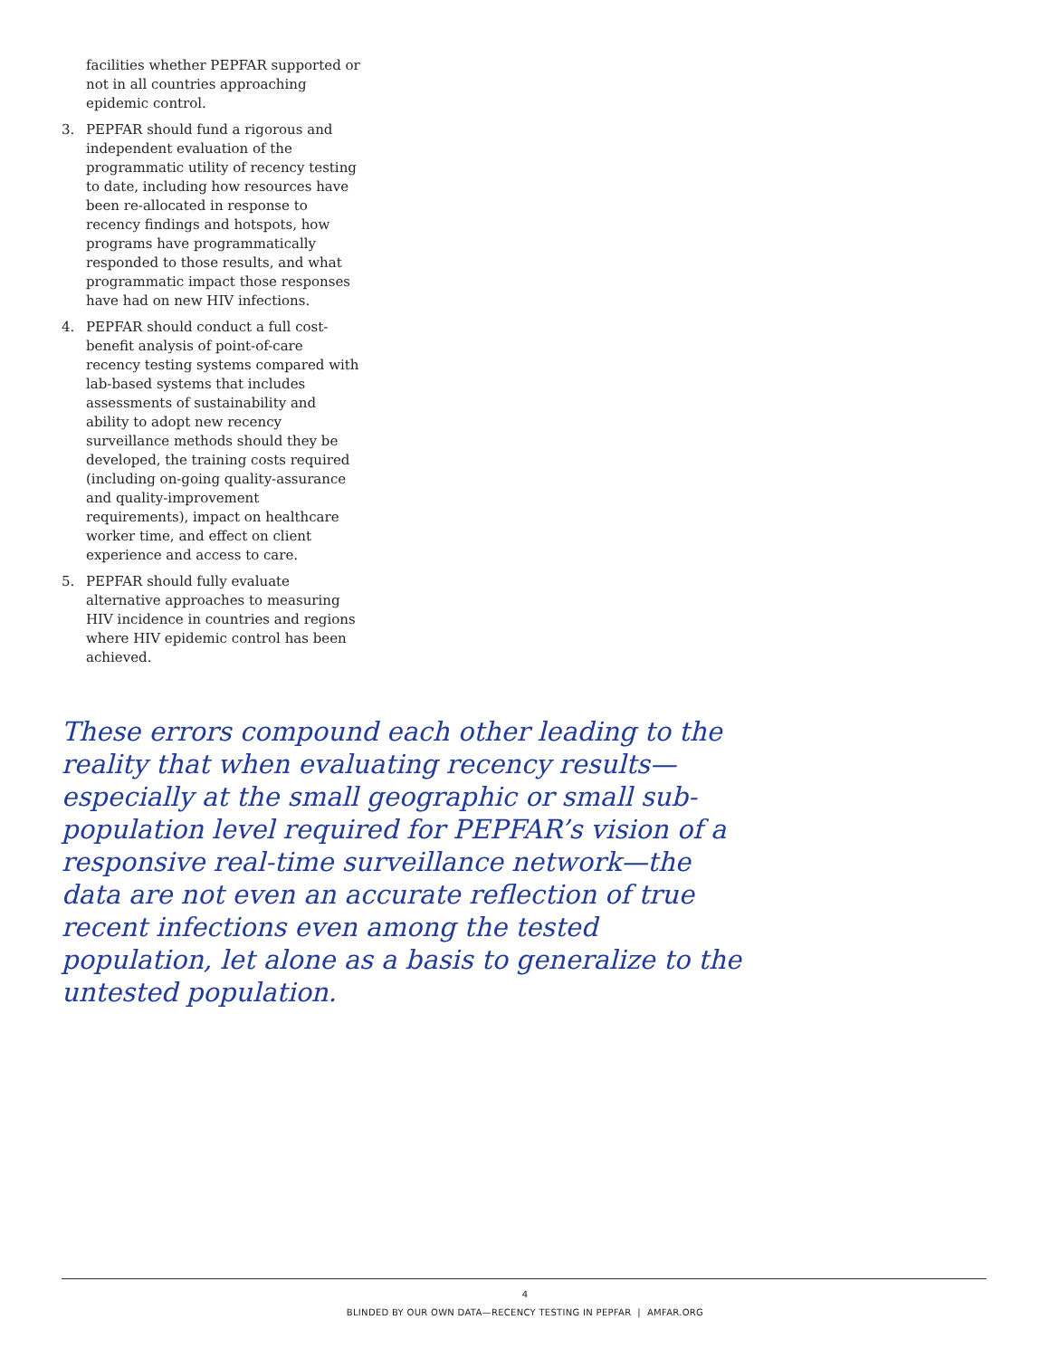facilities whether PEPFAR supported or not in all countries approaching epidemic control.
3. PEPFAR should fund a rigorous and independent evaluation of the programmatic utility of recency testing to date, including how resources have been re-allocated in response to recency findings and hotspots, how programs have programmatically responded to those results, and what programmatic impact those responses have had on new HIV infections.
4. PEPFAR should conduct a full cost-benefit analysis of point-of-care recency testing systems compared with lab-based systems that includes assessments of sustainability and ability to adopt new recency surveillance methods should they be developed, the training costs required (including on-going quality-assurance and quality-improvement requirements), impact on healthcare worker time, and effect on client experience and access to care.
5. PEPFAR should fully evaluate alternative approaches to measuring HIV incidence in countries and regions where HIV epidemic control has been achieved.
These errors compound each other leading to the reality that when evaluating recency results—especially at the small geographic or small sub-population level required for PEPFAR’s vision of a responsive real-time surveillance network—the data are not even an accurate reflection of true recent infections even among the tested population, let alone as a basis to generalize to the untested population.
4
BLINDED BY OUR OWN DATA—RECENCY TESTING IN PEPFAR | AMFAR.ORG